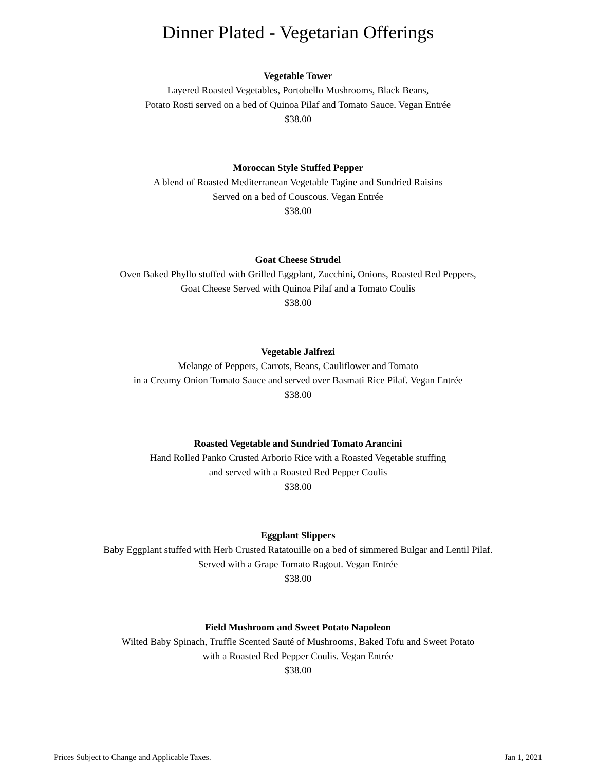Dinner Plated - Vegetarian Offerings
Vegetable Tower
Layered Roasted Vegetables, Portobello Mushrooms, Black Beans,
Potato Rosti served on a bed of Quinoa Pilaf and Tomato Sauce. Vegan Entrée
$38.00
Moroccan Style Stuffed Pepper
A blend of Roasted Mediterranean Vegetable Tagine and Sundried Raisins
Served on a bed of Couscous. Vegan Entrée
$38.00
Goat Cheese Strudel
Oven Baked Phyllo stuffed with Grilled Eggplant, Zucchini, Onions, Roasted Red Peppers,
Goat Cheese Served with Quinoa Pilaf and a Tomato Coulis
$38.00
Vegetable Jalfrezi
Melange of Peppers, Carrots, Beans, Cauliflower and Tomato
in a Creamy Onion Tomato Sauce and served over Basmati Rice Pilaf. Vegan Entrée
$38.00
Roasted Vegetable and Sundried Tomato Arancini
Hand Rolled Panko Crusted Arborio Rice with a Roasted Vegetable stuffing
and served with a Roasted Red Pepper Coulis
$38.00
Eggplant Slippers
Baby Eggplant stuffed with Herb Crusted Ratatouille on a bed of simmered Bulgar and Lentil Pilaf.
Served with a Grape Tomato Ragout. Vegan Entrée
$38.00
Field Mushroom and Sweet Potato Napoleon
Wilted Baby Spinach, Truffle Scented Sauté of Mushrooms, Baked Tofu and Sweet Potato
with a Roasted Red Pepper Coulis. Vegan Entrée
$38.00
Prices Subject to Change and Applicable Taxes. Jan 1, 2021